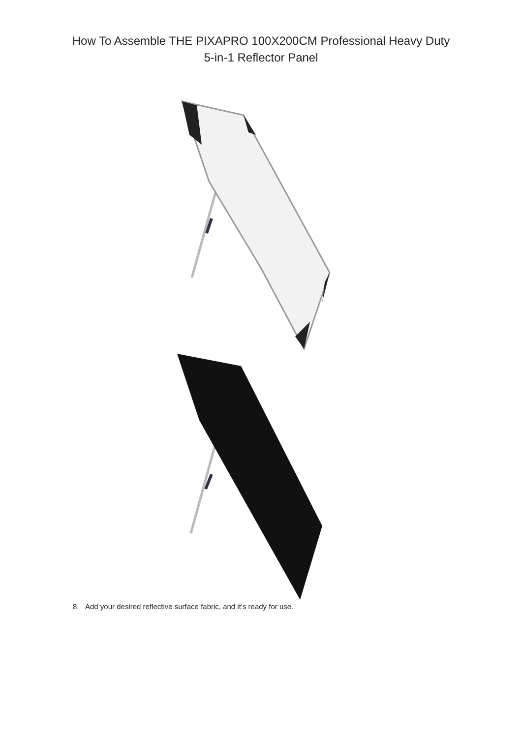How To Assemble THE PIXAPRO 100X200CM Professional Heavy Duty
5-in-1 Reflector Panel
8. Add your desired reflective surface fabric, and it’s ready for use.